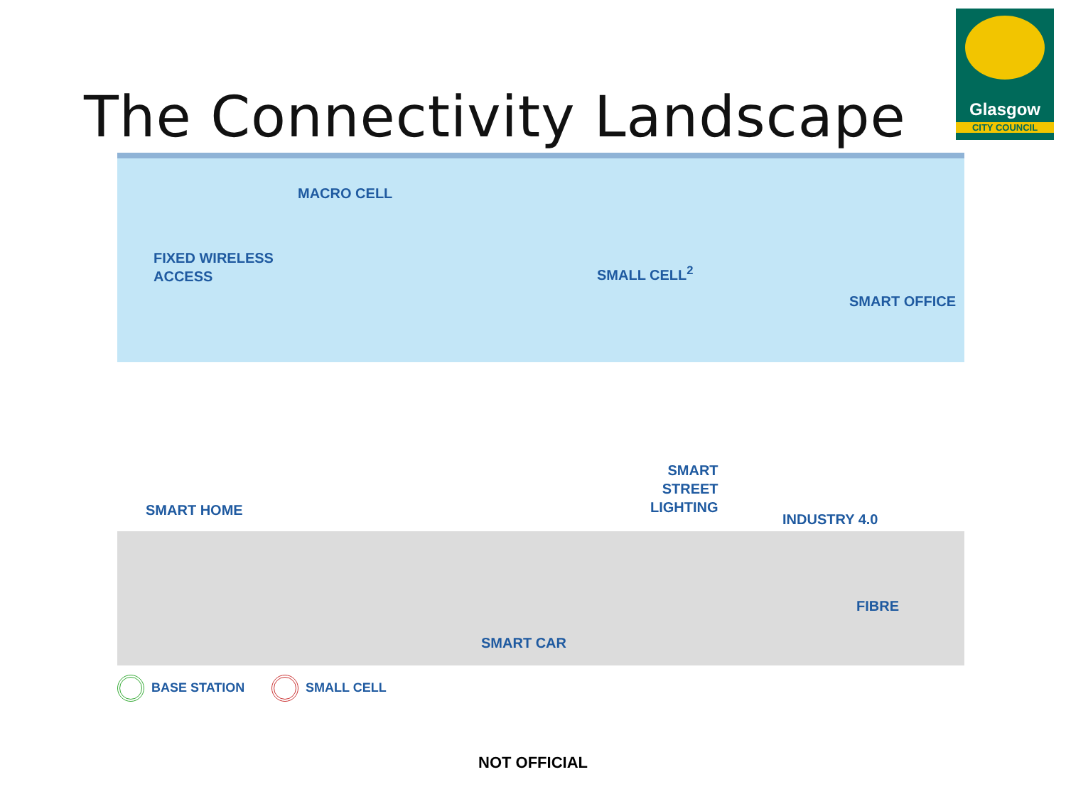The Connectivity Landscape
Glasgow
CITY COUNCIL
MACRO CELL
FIXED WIRELESS
ACCESS
SMALL CELL<sup>2</sup>
SMART OFFICE
SMART HOME
SMART
STREET
LIGHTING
INDUSTRY 4.0
FIBRE
SMART CAR
BASE STATION SMALL CELL
NOT OFFICIAL